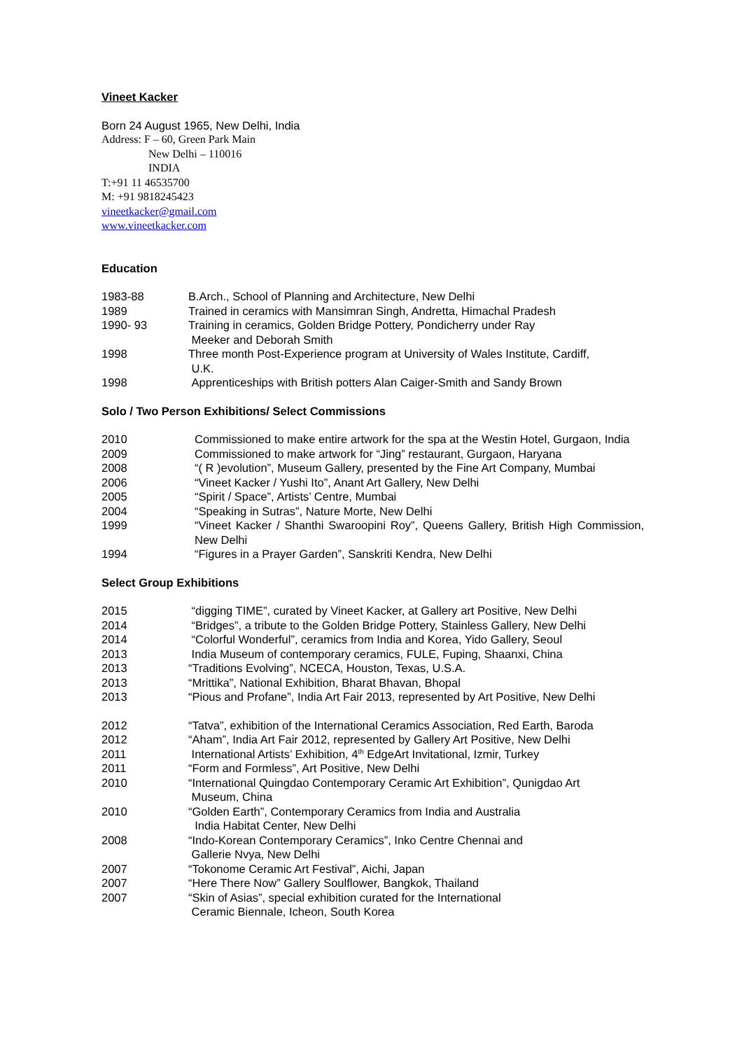Vineet Kacker
Born 24 August 1965, New Delhi, India
Address: F – 60, Green Park Main
New Delhi – 110016
INDIA
T:+91 11 46535700
M: +91 9818245423
vineetkacker@gmail.com
www.vineetkacker.com
Education
1983-88 B.Arch., School of Planning and Architecture, New Delhi
1989 Trained in ceramics with Mansimran Singh, Andretta, Himachal Pradesh
1990- 93 Training in ceramics, Golden Bridge Pottery, Pondicherry under Ray
Meeker and Deborah Smith
1998 Three month Post-Experience program at University of Wales Institute, Cardiff,
U.K.
1998 Apprenticeships with British potters Alan Caiger-Smith and Sandy Brown
Solo / Two Person Exhibitions/ Select Commissions
2010 Commissioned to make entire artwork for the spa at the Westin Hotel, Gurgaon, India
2009 Commissioned to make artwork for “Jing” restaurant, Gurgaon, Haryana
2008 “( R )evolution”, Museum Gallery, presented by the Fine Art Company, Mumbai
2006 “Vineet Kacker / Yushi Ito”, Anant Art Gallery, New Delhi
2005 “Spirit / Space”, Artists’ Centre, Mumbai
2004 “Speaking in Sutras”, Nature Morte, New Delhi
1999 “Vineet Kacker / Shanthi Swaroopini Roy”, Queens Gallery, British High Commission, New Delhi
1994 “Figures in a Prayer Garden”, Sanskriti Kendra, New Delhi
Select Group Exhibitions
2015 “digging TIME”, curated by Vineet Kacker, at Gallery art Positive, New Delhi
2014 “Bridges”, a tribute to the Golden Bridge Pottery, Stainless Gallery, New Delhi
2014 “Colorful Wonderful”, ceramics from India and Korea, Yido Gallery, Seoul
2013 India Museum of contemporary ceramics, FULE, Fuping, Shaanxi, China
2013 “Traditions Evolving”, NCECA, Houston, Texas, U.S.A.
2013 “Mrittika”, National Exhibition, Bharat Bhavan, Bhopal
2013 “Pious and Profane”, India Art Fair 2013, represented by Art Positive, New Delhi
2012 “Tatva”, exhibition of the International Ceramics Association, Red Earth, Baroda
2012 “Aham”, India Art Fair 2012, represented by Gallery Art Positive, New Delhi
2011 International Artists’ Exhibition, 4<sup>th</sup> EdgeArt Invitational, Izmir, Turkey
2011 “Form and Formless”, Art Positive, New Delhi
2010 “International Quingdao Contemporary Ceramic Art Exhibition”, Qunigdao Art
Museum, China
2010 “Golden Earth”, Contemporary Ceramics from India and Australia
India Habitat Center, New Delhi
2008 “Indo-Korean Contemporary Ceramics”, Inko Centre Chennai and
Gallerie Nvya, New Delhi
2007 “Tokonome Ceramic Art Festival”, Aichi, Japan
2007 “Here There Now” Gallery Soulflower, Bangkok, Thailand
2007 “Skin of Asias”, special exhibition curated for the International
Ceramic Biennale, Icheon, South Korea